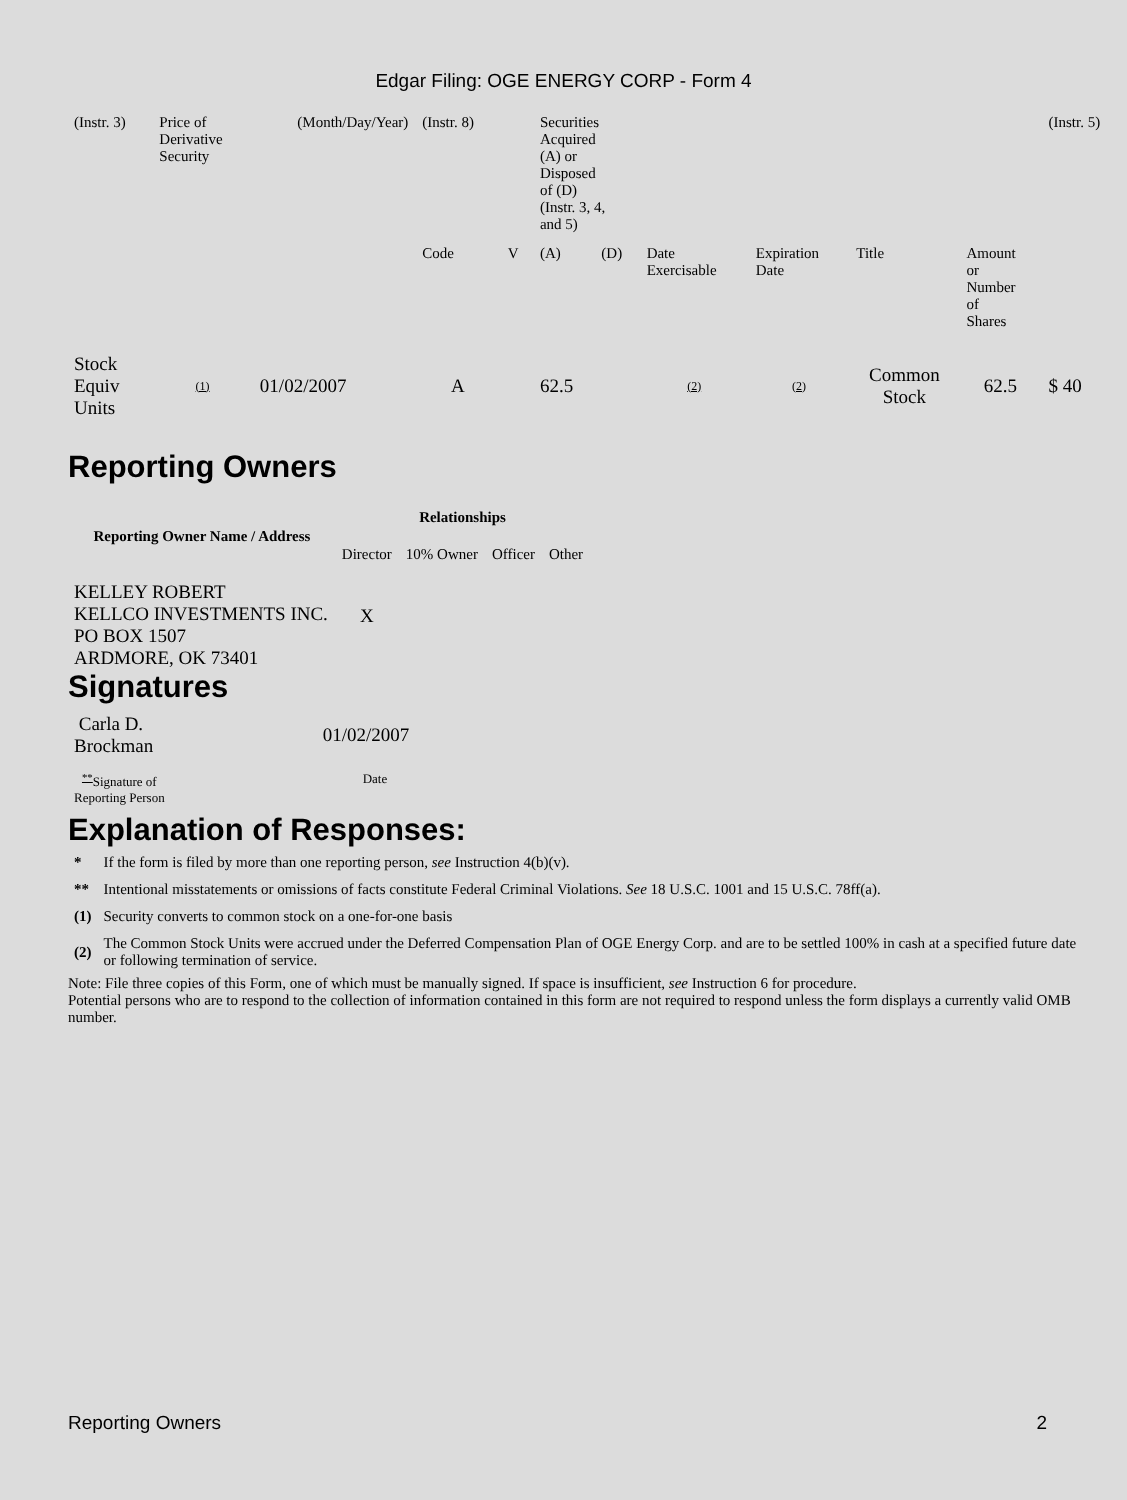Edgar Filing: OGE ENERGY CORP - Form 4
| (Instr. 3) | Price of Derivative Security | (Month/Day/Year) | (Instr. 8) | | Securities Acquired (A) or Disposed of (D) (Instr. 3, 4, and 5) | | | | | | (Instr. 5) |
| | | | Code | V | (A) | (D) | Date Exercisable | Expiration Date | Title | Amount or Number of Shares | |
| Stock Equiv Units | (1) | 01/02/2007 | A | | 62.5 | | (2) | (2) | Common Stock | 62.5 | $ 40 |
Reporting Owners
| Reporting Owner Name / Address | Relationships | | | |
| --- | --- | --- | --- | --- |
| | Director | 10% Owner | Officer | Other |
| KELLEY ROBERT KELLCO INVESTMENTS INC. PO BOX 1507 ARDMORE, OK 73401 | X | | | |
Signatures
| Carla D. Brockman | 01/02/2007 |
| <sup>**</sup> Signature of Reporting Person | Date |
Explanation of Responses:
| * | If the form is filed by more than one reporting person, see Instruction 4(b)(v). |
| ** | Intentional misstatements or omissions of facts constitute Federal Criminal Violations. See 18 U.S.C. 1001 and 15 U.S.C. 78ff(a). |
| (1) | Security converts to common stock on a one-for-one basis |
| (2) | The Common Stock Units were accrued under the Deferred Compensation Plan of OGE Energy Corp. and are to be settled 100% in cash at a specified future date or following termination of service. |
Note: File three copies of this Form, one of which must be manually signed. If space is insufficient, see Instruction 6 for procedure.
Potential persons who are to respond to the collection of information contained in this form are not required to respond unless the form displays a currently valid OMB number.
Reporting Owners 2